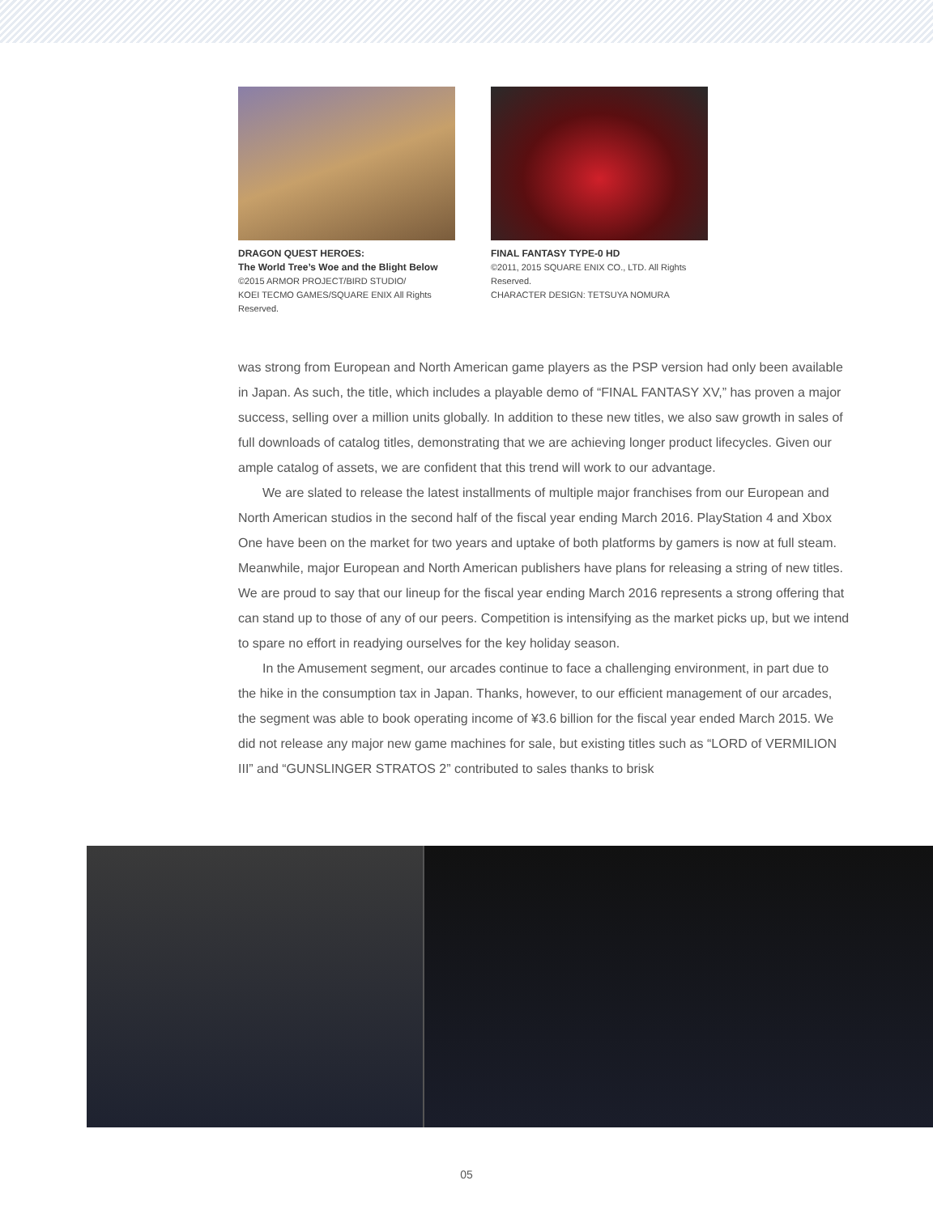DRAGON QUEST HEROES:
The World Tree’s Woe and the Blight Below
©2015 ARMOR PROJECT/BIRD STUDIO/
KOEI TECMO GAMES/SQUARE ENIX All Rights Reserved.
FINAL FANTASY TYPE-0 HD
©2011, 2015 SQUARE ENIX CO., LTD. All Rights Reserved.
CHARACTER DESIGN: TETSUYA NOMURA
was strong from European and North American game players as the PSP version had only been available in Japan. As such, the title, which includes a playable demo of “FINAL FANTASY XV,” has proven a major success, selling over a million units globally. In addition to these new titles, we also saw growth in sales of full downloads of catalog titles, demonstrating that we are achieving longer product lifecycles. Given our ample catalog of assets, we are confident that this trend will work to our advantage.
We are slated to release the latest installments of multiple major franchises from our European and North American studios in the second half of the fiscal year ending March 2016. PlayStation 4 and Xbox One have been on the market for two years and uptake of both platforms by gamers is now at full steam. Meanwhile, major European and North American publishers have plans for releasing a string of new titles. We are proud to say that our lineup for the fiscal year ending March 2016 represents a strong offering that can stand up to those of any of our peers. Competition is intensifying as the market picks up, but we intend to spare no effort in readying ourselves for the key holiday season.
In the Amusement segment, our arcades continue to face a challenging environment, in part due to the hike in the consumption tax in Japan. Thanks, however, to our efficient management of our arcades, the segment was able to book operating income of ¥3.6 billion for the fiscal year ended March 2015. We did not release any major new game machines for sale, but existing titles such as “LORD of VERMILION III” and “GUNSLINGER STRATOS 2” contributed to sales thanks to brisk
05